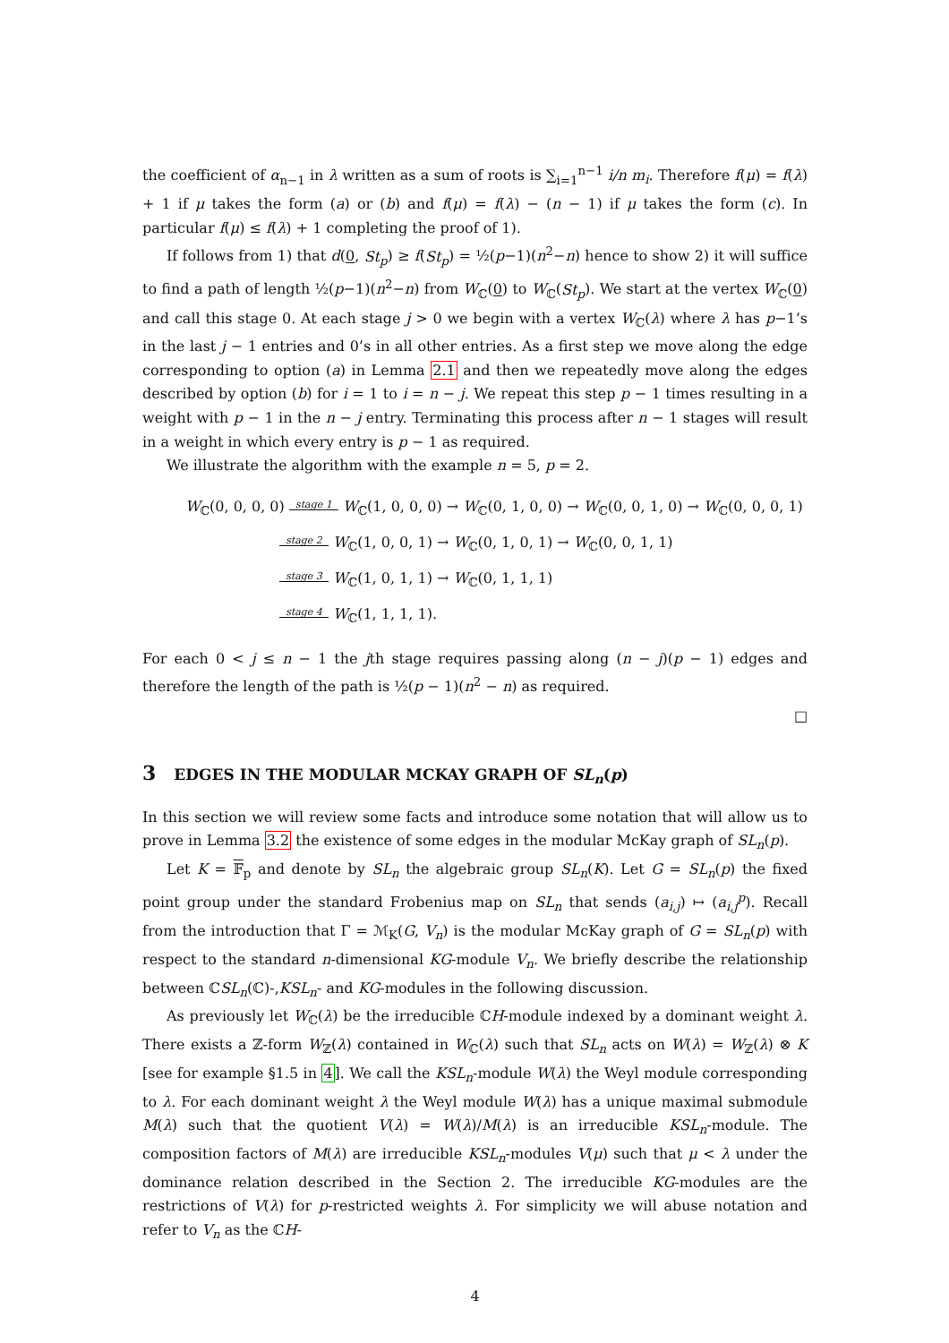the coefficient of α<sub>n−1</sub> in λ written as a sum of roots is ∑<sub>i=1</sub><sup>n−1</sup> i/n m<sub>i</sub>. Therefore f(μ) = f(λ) + 1 if μ takes the form (a) or (b) and f(μ) = f(λ) − (n − 1) if μ takes the form (c). In particular f(μ) ≤ f(λ) + 1 completing the proof of 1).
If follows from 1) that d(0, St<sub>p</sub>) ≥ f(St<sub>p</sub>) = ½(p−1)(n<sup>2</sup>−n) hence to show 2) it will suffice to find a path of length ½(p−1)(n<sup>2</sup>−n) from W<sub>ℂ</sub>(0) to W<sub>ℂ</sub>(St<sub>p</sub>). We start at the vertex W<sub>ℂ</sub>(0) and call this stage 0. At each stage j > 0 we begin with a vertex W<sub>ℂ</sub>(λ) where λ has p−1’s in the last j − 1 entries and 0’s in all other entries. As a first step we move along the edge corresponding to option (a) in Lemma 2.1 and then we repeatedly move along the edges described by option (b) for i = 1 to i = n − j. We repeat this step p − 1 times resulting in a weight with p − 1 in the n − j entry. Terminating this process after n − 1 stages will result in a weight in which every entry is p − 1 as required.
We illustrate the algorithm with the example n = 5, p = 2.
W<sub>ℂ</sub>(0, 0, 0, 0) stage 1 W<sub>ℂ</sub>(1, 0, 0, 0) → W<sub>ℂ</sub>(0, 1, 0, 0) → W<sub>ℂ</sub>(0, 0, 1, 0) → W<sub>ℂ</sub>(0, 0, 0, 1)
stage 2 W<sub>ℂ</sub>(1, 0, 0, 1) → W<sub>ℂ</sub>(0, 1, 0, 1) → W<sub>ℂ</sub>(0, 0, 1, 1)
stage 3 W<sub>ℂ</sub>(1, 0, 1, 1) → W<sub>ℂ</sub>(0, 1, 1, 1)
stage 4 W<sub>ℂ</sub>(1, 1, 1, 1).
For each 0 < j ≤ n − 1 the jth stage requires passing along (n − j)(p − 1) edges and therefore the length of the path is ½(p − 1)(n<sup>2</sup> − n) as required.
□
3 EDGES IN THE MODULAR MCKAY GRAPH OF SL<sub>n</sub>(p)
In this section we will review some facts and introduce some notation that will allow us to prove in Lemma 3.2 the existence of some edges in the modular McKay graph of SL<sub>n</sub>(p).
Let K = 𝔽<sub>p</sub> and denote by SL<sub>n</sub> the algebraic group SL<sub>n</sub>(K). Let G = SL<sub>n</sub>(p) the fixed point group under the standard Frobenius map on SL<sub>n</sub> that sends (a<sub>i,j</sub>) ↦ (a<sub>i,j</sub><sup>p</sup>). Recall from the introduction that Γ = ℳ<sub>K</sub>(G, V<sub>n</sub>) is the modular McKay graph of G = SL<sub>n</sub>(p) with respect to the standard n-dimensional KG-module V<sub>n</sub>. We briefly describe the relationship between ℂSL<sub>n</sub>(ℂ)-,KSL<sub>n</sub>- and KG-modules in the following discussion.
As previously let W<sub>ℂ</sub>(λ) be the irreducible ℂH-module indexed by a dominant weight λ. There exists a ℤ-form W<sub>ℤ</sub>(λ) contained in W<sub>ℂ</sub>(λ) such that SL<sub>n</sub> acts on W(λ) = W<sub>ℤ</sub>(λ) ⊗ K [see for example §1.5 in 4]. We call the KSL<sub>n</sub>-module W(λ) the Weyl module corresponding to λ. For each dominant weight λ the Weyl module W(λ) has a unique maximal submodule M(λ) such that the quotient V(λ) = W(λ)/M(λ) is an irreducible KSL<sub>n</sub>-module. The composition factors of M(λ) are irreducible KSL<sub>n</sub>-modules V(μ) such that μ < λ under the dominance relation described in the Section 2. The irreducible KG-modules are the restrictions of V(λ) for p-restricted weights λ. For simplicity we will abuse notation and refer to V<sub>n</sub> as the ℂH-
4